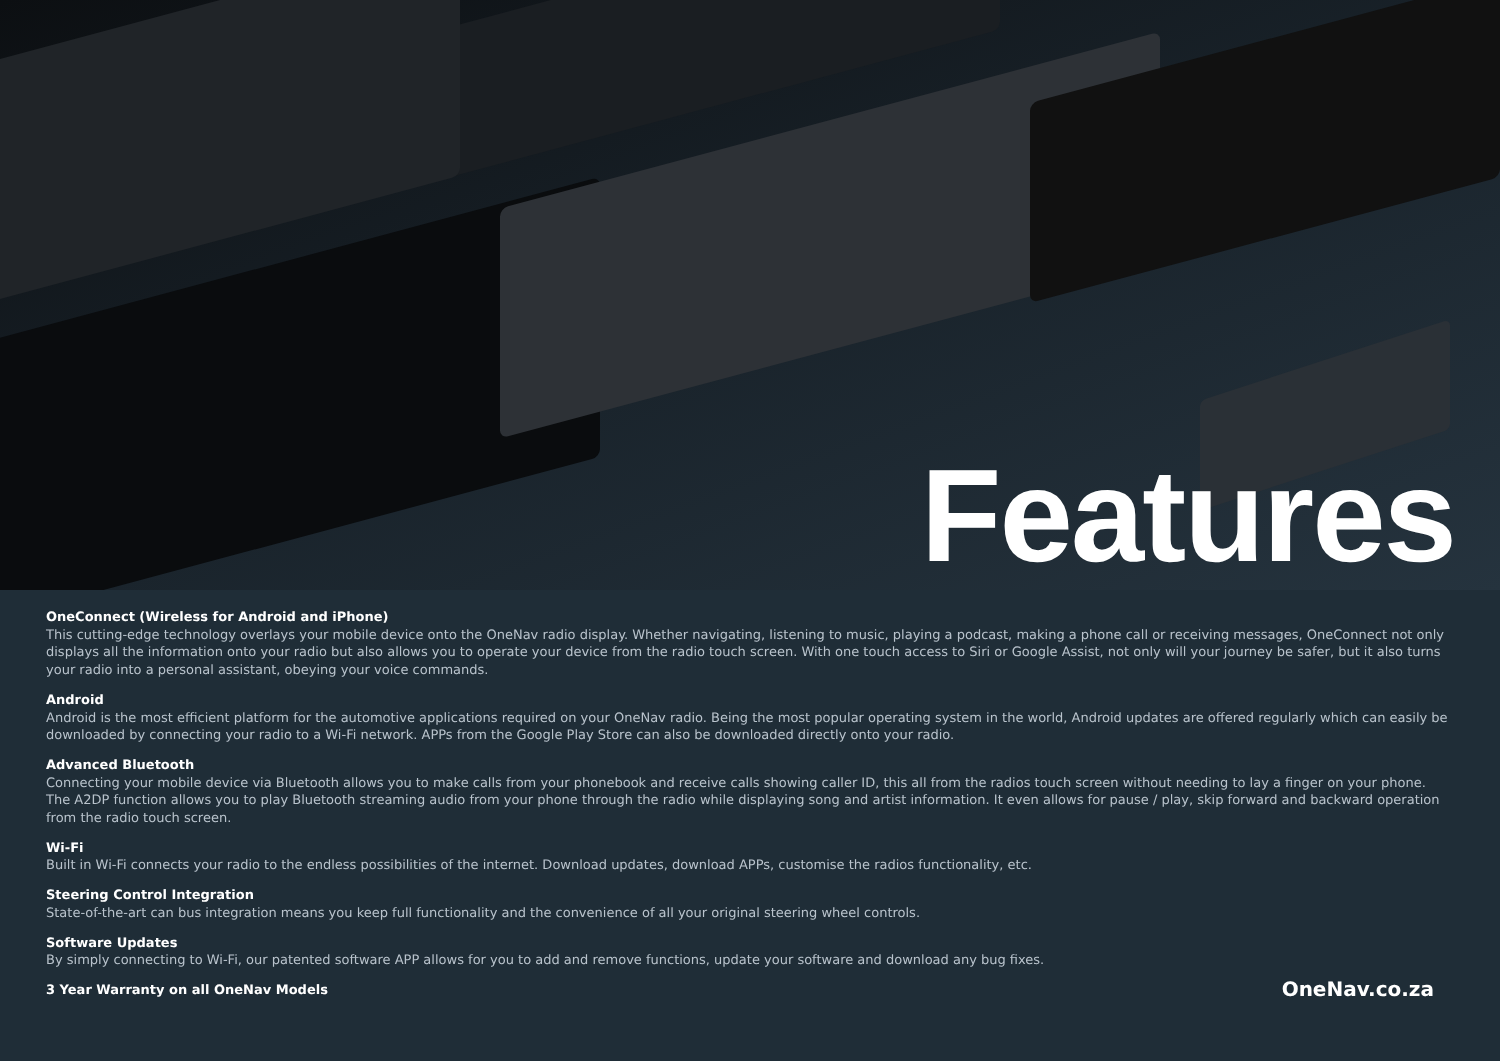Features
OneConnect (Wireless for Android and iPhone)
This cutting-edge technology overlays your mobile device onto the OneNav radio display. Whether navigating, listening to music, playing a podcast, making a phone call or receiving messages, OneConnect not only displays all the information onto your radio but also allows you to operate your device from the radio touch screen. With one touch access to Siri or Google Assist, not only will your journey be safer, but it also turns your radio into a personal assistant, obeying your voice commands.
Android
Android is the most efficient platform for the automotive applications required on your OneNav radio. Being the most popular operating system in the world, Android updates are offered regularly which can easily be downloaded by connecting your radio to a Wi-Fi network. APPs from the Google Play Store can also be downloaded directly onto your radio.
Advanced Bluetooth
Connecting your mobile device via Bluetooth allows you to make calls from your phonebook and receive calls showing caller ID, this all from the radios touch screen without needing to lay a finger on your phone. The A2DP function allows you to play Bluetooth streaming audio from your phone through the radio while displaying song and artist information. It even allows for pause / play, skip forward and backward operation from the radio touch screen.
Wi-Fi
Built in Wi-Fi connects your radio to the endless possibilities of the internet. Download updates, download APPs, customise the radios functionality, etc.
Steering Control Integration
State-of-the-art can bus integration means you keep full functionality and the convenience of all your original steering wheel controls.
Software Updates
By simply connecting to Wi-Fi, our patented software APP allows for you to add and remove functions, update your software and download any bug fixes.
3 Year Warranty on all OneNav Models
OneNav.co.za